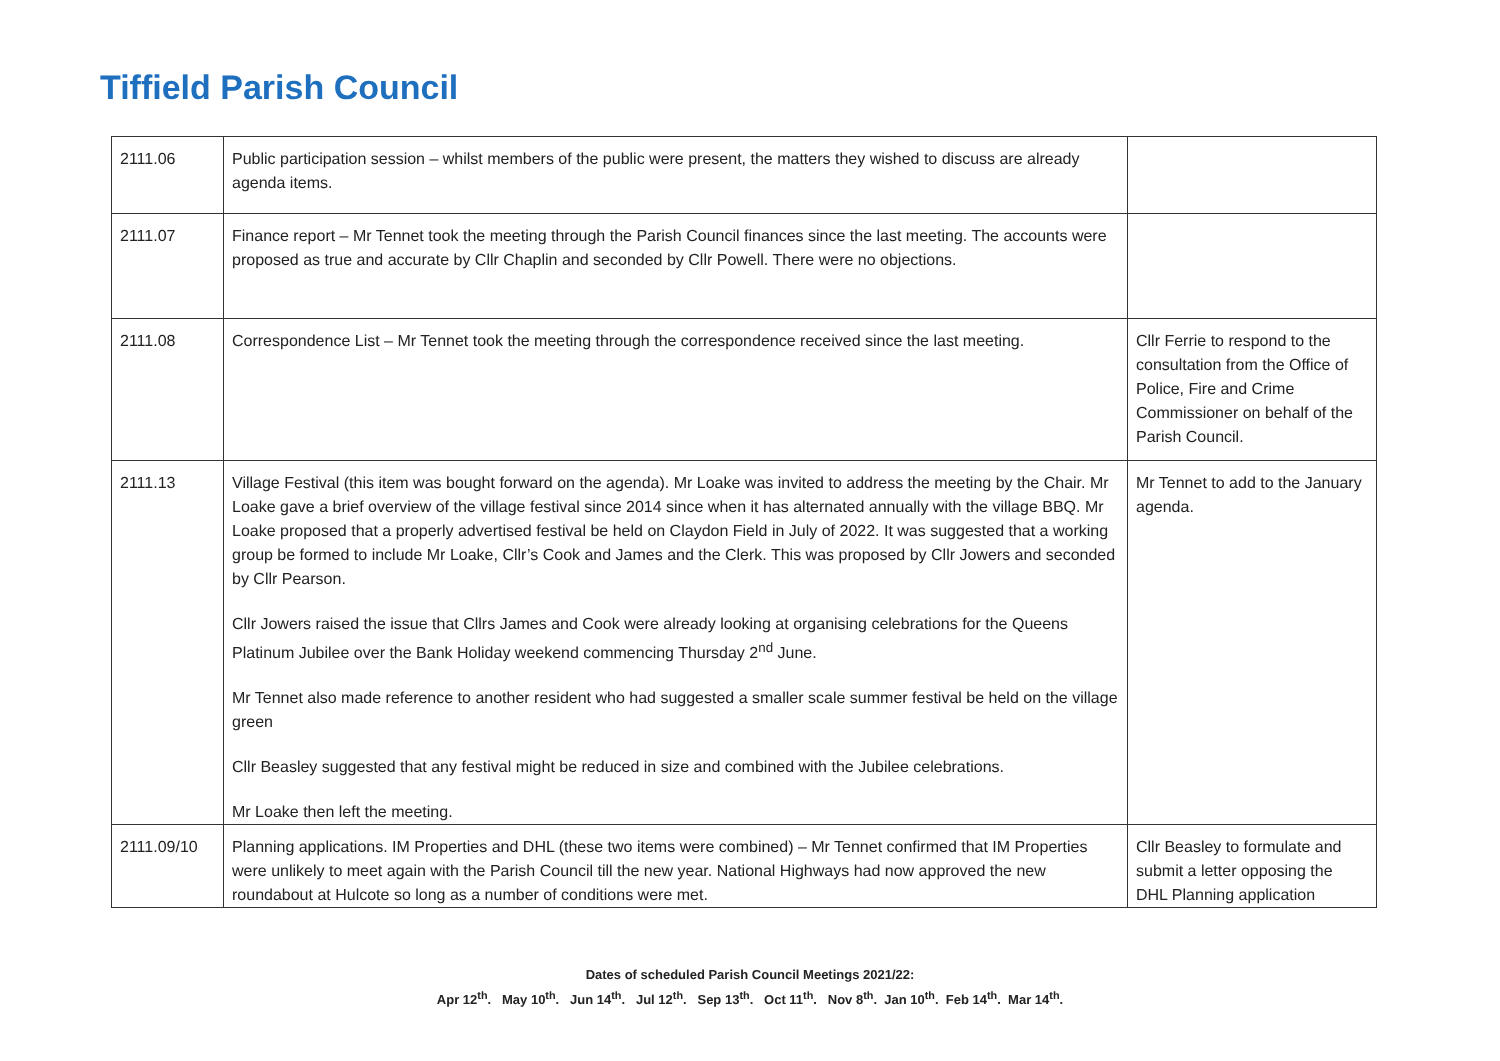Tiffield Parish Council
| 2111.06 | Public participation session – whilst members of the public were present, the matters they wished to discuss are already agenda items. | |
| 2111.07 | Finance report – Mr Tennet took the meeting through the Parish Council finances since the last meeting. The accounts were proposed as true and accurate by Cllr Chaplin and seconded by Cllr Powell. There were no objections. | |
| 2111.08 | Correspondence List – Mr Tennet took the meeting through the correspondence received since the last meeting. | Cllr Ferrie to respond to the consultation from the Office of Police, Fire and Crime Commissioner on behalf of the Parish Council. |
| 2111.13 | Village Festival (this item was bought forward on the agenda). Mr Loake was invited to address the meeting by the Chair. Mr Loake gave a brief overview of the village festival since 2014 since when it has alternated annually with the village BBQ. Mr Loake proposed that a properly advertised festival be held on Claydon Field in July of 2022. It was suggested that a working group be formed to include Mr Loake, Cllr’s Cook and James and the Clerk. This was proposed by Cllr Jowers and seconded by Cllr Pearson. Cllr Jowers raised the issue that Cllrs James and Cook were already looking at organising celebrations for the Queens Platinum Jubilee over the Bank Holiday weekend commencing Thursday 2<sup>nd</sup> June. Mr Tennet also made reference to another resident who had suggested a smaller scale summer festival be held on the village green Cllr Beasley suggested that any festival might be reduced in size and combined with the Jubilee celebrations. Mr Loake then left the meeting. | Mr Tennet to add to the January agenda. |
| 2111.09/10 | Planning applications. IM Properties and DHL (these two items were combined) – Mr Tennet confirmed that IM Properties were unlikely to meet again with the Parish Council till the new year. National Highways had now approved the new roundabout at Hulcote so long as a number of conditions were met. | Cllr Beasley to formulate and submit a letter opposing the DHL Planning application |
Dates of scheduled Parish Council Meetings 2021/22:
Apr 12<sup>th</sup>. May 10<sup>th</sup>. Jun 14<sup>th</sup>. Jul 12<sup>th</sup>. Sep 13<sup>th</sup>. Oct 11<sup>th</sup>. Nov 8<sup>th</sup>. Jan 10<sup>th</sup>. Feb 14<sup>th</sup>. Mar 14<sup>th</sup>.